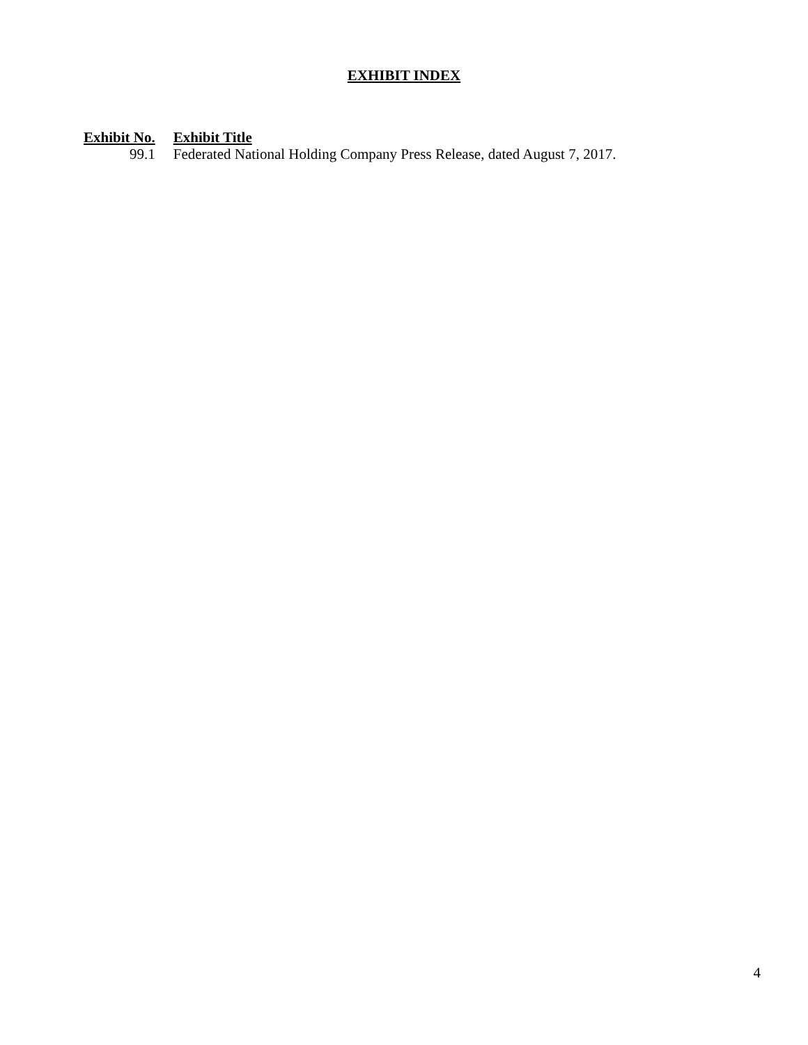EXHIBIT INDEX
| Exhibit No. | Exhibit Title |
| --- | --- |
| 99.1 | Federated National Holding Company Press Release, dated August 7, 2017. |
4